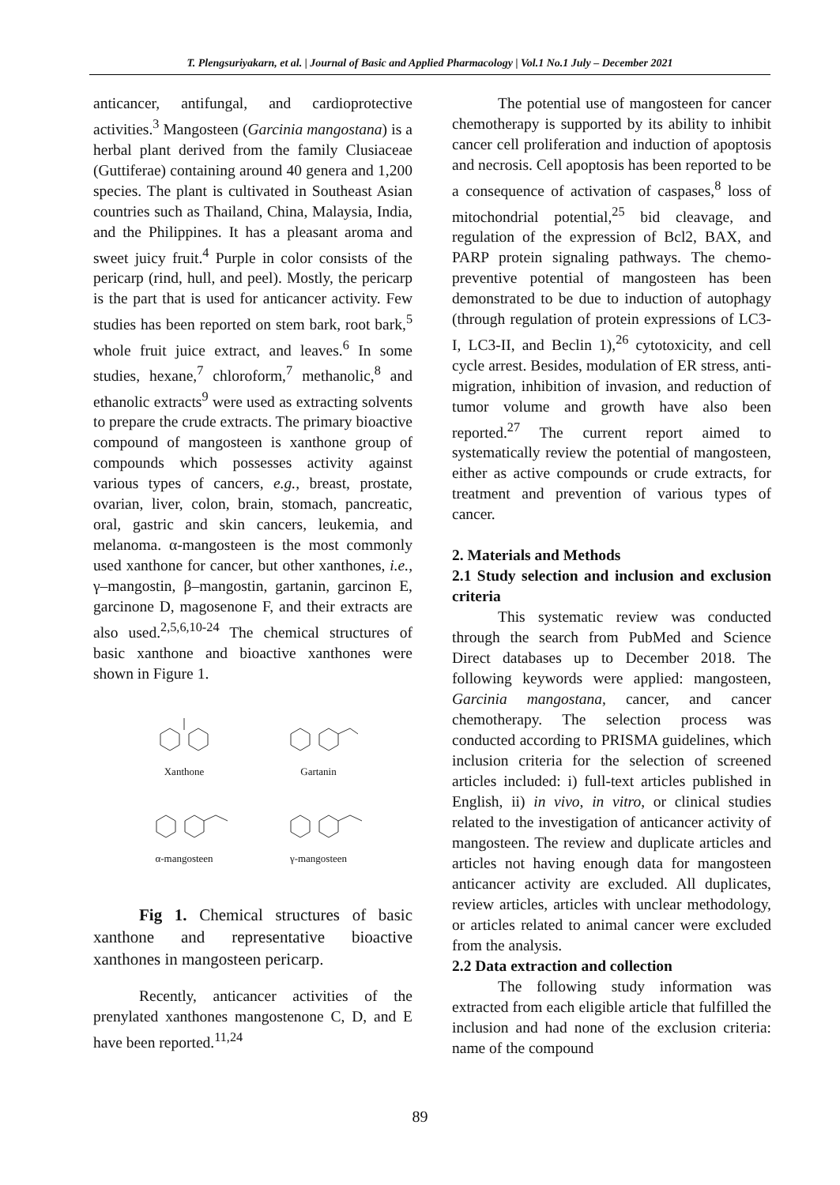T. Plengsuriyakarn, et al. | Journal of Basic and Applied Pharmacology | Vol.1 No.1 July – December 2021
anticancer, antifungal, and cardioprotective activities.<sup>3</sup> Mangosteen (Garcinia mangostana) is a herbal plant derived from the family Clusiaceae (Guttiferae) containing around 40 genera and 1,200 species. The plant is cultivated in Southeast Asian countries such as Thailand, China, Malaysia, India, and the Philippines. It has a pleasant aroma and sweet juicy fruit.<sup>4</sup> Purple in color consists of the pericarp (rind, hull, and peel). Mostly, the pericarp is the part that is used for anticancer activity. Few studies has been reported on stem bark, root bark,<sup>5</sup> whole fruit juice extract, and leaves.<sup>6</sup> In some studies, hexane,<sup>7</sup> chloroform,<sup>7</sup> methanolic,<sup>8</sup> and ethanolic extracts<sup>9</sup> were used as extracting solvents to prepare the crude extracts. The primary bioactive compound of mangosteen is xanthone group of compounds which possesses activity against various types of cancers, e.g., breast, prostate, ovarian, liver, colon, brain, stomach, pancreatic, oral, gastric and skin cancers, leukemia, and melanoma. α-mangosteen is the most commonly used xanthone for cancer, but other xanthones, i.e., γ–mangostin, β–mangostin, gartanin, garcinon E, garcinone D, magosenone F, and their extracts are also used.<sup>2,5,6,10-24</sup> The chemical structures of basic xanthone and bioactive xanthones were shown in Figure 1.
Xanthone
Gartanin
α-mangosteen
γ-mangosteen
Fig 1. Chemical structures of basic xanthone and representative bioactive xanthones in mangosteen pericarp.
Recently, anticancer activities of the prenylated xanthones mangostenone C, D, and E have been reported.<sup>11,24</sup>
The potential use of mangosteen for cancer chemotherapy is supported by its ability to inhibit cancer cell proliferation and induction of apoptosis and necrosis. Cell apoptosis has been reported to be a consequence of activation of caspases,<sup>8</sup> loss of mitochondrial potential,<sup>25</sup> bid cleavage, and regulation of the expression of Bcl2, BAX, and PARP protein signaling pathways. The chemo-preventive potential of mangosteen has been demonstrated to be due to induction of autophagy (through regulation of protein expressions of LC3-I, LC3-II, and Beclin 1),<sup>26</sup> cytotoxicity, and cell cycle arrest. Besides, modulation of ER stress, anti-migration, inhibition of invasion, and reduction of tumor volume and growth have also been reported.<sup>27</sup> The current report aimed to systematically review the potential of mangosteen, either as active compounds or crude extracts, for treatment and prevention of various types of cancer.
2. Materials and Methods
2.1 Study selection and inclusion and exclusion criteria
This systematic review was conducted through the search from PubMed and Science Direct databases up to December 2018. The following keywords were applied: mangosteen, Garcinia mangostana, cancer, and cancer chemotherapy. The selection process was conducted according to PRISMA guidelines, which inclusion criteria for the selection of screened articles included: i) full-text articles published in English, ii) in vivo, in vitro, or clinical studies related to the investigation of anticancer activity of mangosteen. The review and duplicate articles and articles not having enough data for mangosteen anticancer activity are excluded. All duplicates, review articles, articles with unclear methodology, or articles related to animal cancer were excluded from the analysis.
2.2 Data extraction and collection
The following study information was extracted from each eligible article that fulfilled the inclusion and had none of the exclusion criteria: name of the compound
89